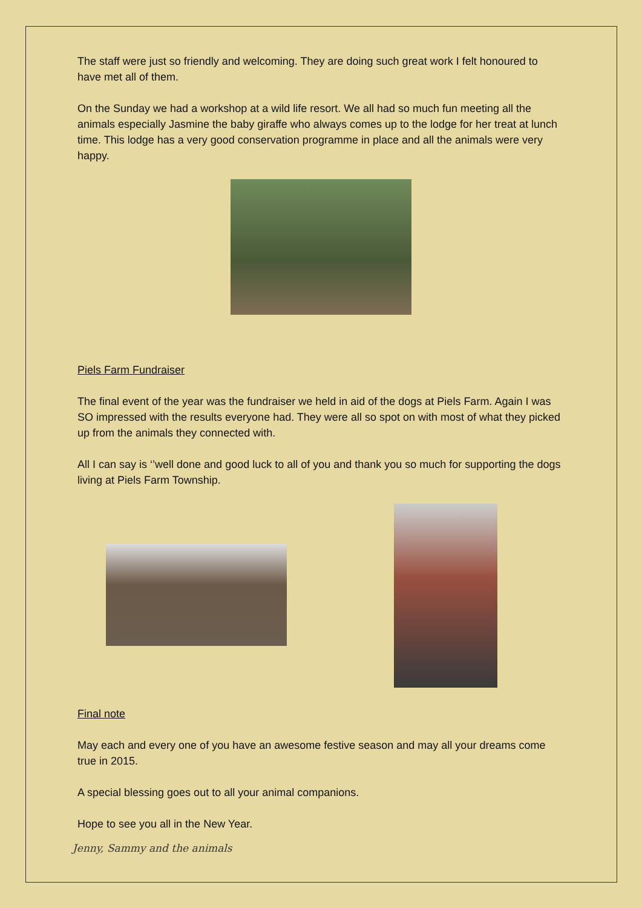The staff were just so friendly and welcoming. They are doing such great work I felt honoured to have met all of them.
On the Sunday we had a workshop at a wild life resort. We all had so much fun meeting all the animals especially Jasmine the baby giraffe who always comes up to the lodge for her treat at lunch time. This lodge has a very good conservation programme in place and all the animals were very happy.
Piels Farm Fundraiser
The final event of the year was the fundraiser we held in aid of the dogs at Piels Farm. Again I was SO impressed with the results everyone had. They were all so spot on with most of what they picked up from the animals they connected with.
All I can say is ‘’well done and good luck to all of you and thank you so much for supporting the dogs living at Piels Farm Township.
Final note
May each and every one of you have an awesome festive season and may all your dreams come true in 2015.
A special blessing goes out to all your animal companions.
Hope to see you all in the New Year.
Jenny, Sammy and the animals